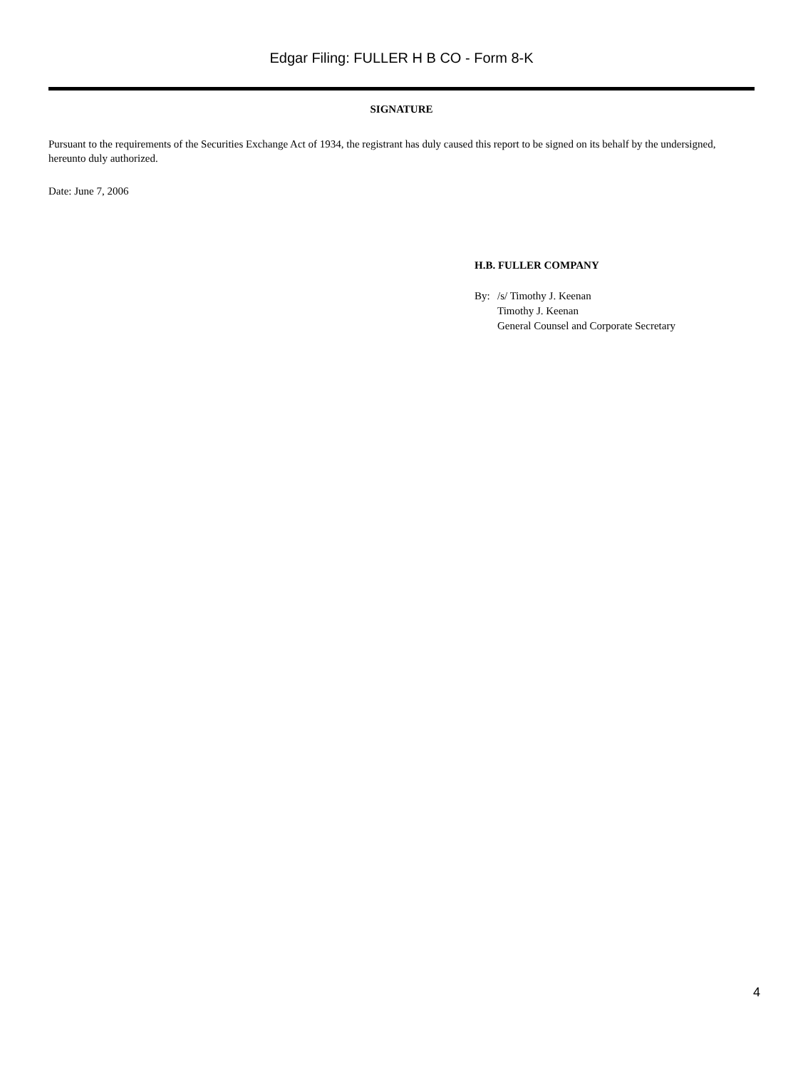Edgar Filing: FULLER H B CO - Form 8-K
SIGNATURE
Pursuant to the requirements of the Securities Exchange Act of 1934, the registrant has duly caused this report to be signed on its behalf by the undersigned, hereunto duly authorized.
Date: June 7, 2006
H.B. FULLER COMPANY
| By: | /s/ Timothy J. Keenan |
| | Timothy J. Keenan |
| | General Counsel and Corporate Secretary |
4